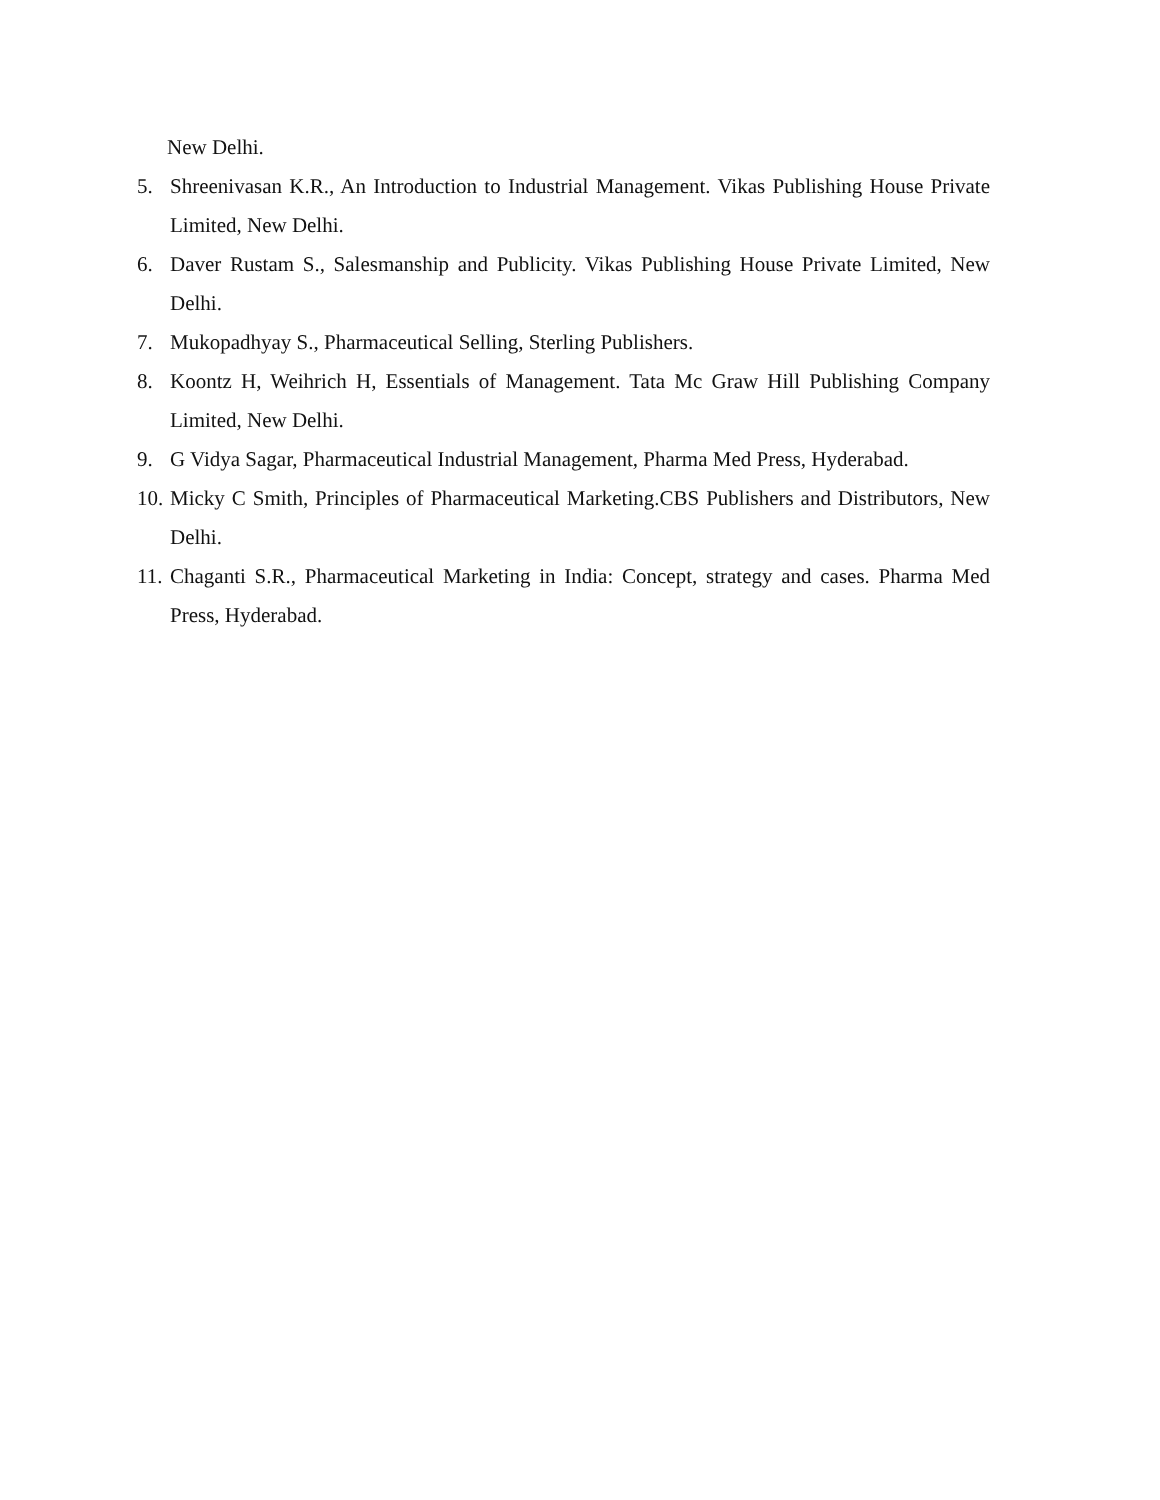New Delhi.
5. Shreenivasan K.R., An Introduction to Industrial Management. Vikas Publishing House Private Limited, New Delhi.
6. Daver Rustam S., Salesmanship and Publicity. Vikas Publishing House Private Limited, New Delhi.
7. Mukopadhyay S., Pharmaceutical Selling, Sterling Publishers.
8. Koontz H, Weihrich H, Essentials of Management. Tata Mc Graw Hill Publishing Company Limited, New Delhi.
9. G Vidya Sagar, Pharmaceutical Industrial Management, Pharma Med Press, Hyderabad.
10. Micky C Smith, Principles of Pharmaceutical Marketing.CBS Publishers and Distributors, New Delhi.
11. Chaganti S.R., Pharmaceutical Marketing in India: Concept, strategy and cases. Pharma Med Press, Hyderabad.